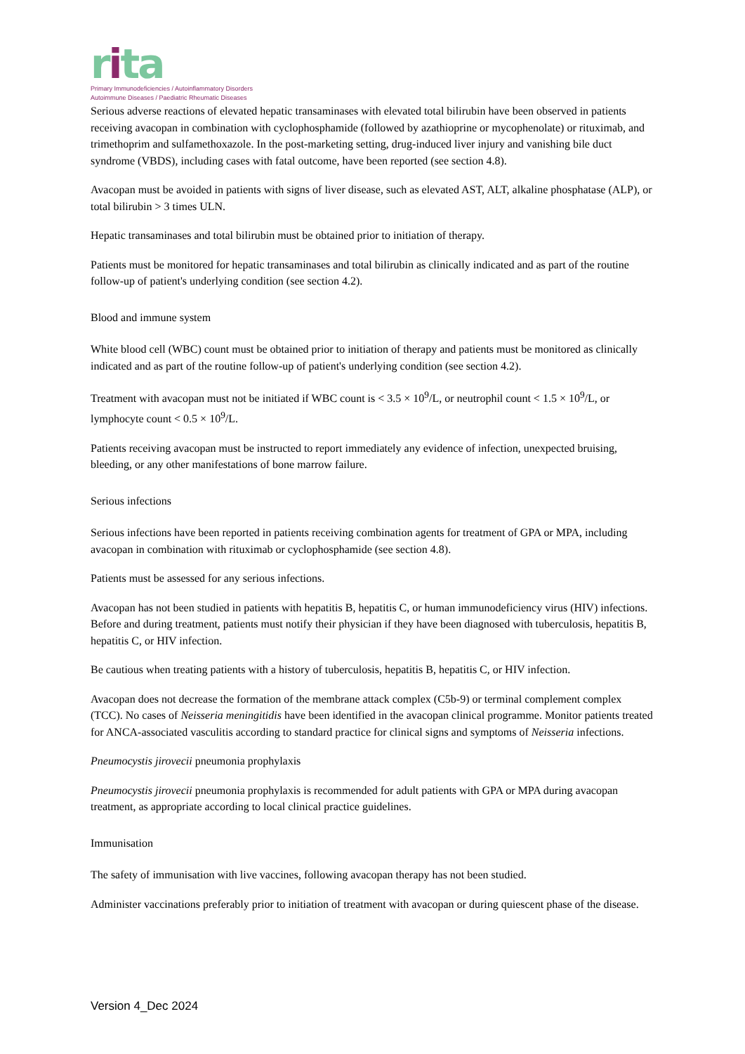rita
Primary Immunodeficiencies / Autoinflammatory Disorders
Autoimmune Diseases / Paediatric Rheumatic Diseases
Serious adverse reactions of elevated hepatic transaminases with elevated total bilirubin have been observed in patients receiving avacopan in combination with cyclophosphamide (followed by azathioprine or mycophenolate) or rituximab, and trimethoprim and sulfamethoxazole. In the post-marketing setting, drug-induced liver injury and vanishing bile duct syndrome (VBDS), including cases with fatal outcome, have been reported (see section 4.8).
Avacopan must be avoided in patients with signs of liver disease, such as elevated AST, ALT, alkaline phosphatase (ALP), or total bilirubin > 3 times ULN.
Hepatic transaminases and total bilirubin must be obtained prior to initiation of therapy.
Patients must be monitored for hepatic transaminases and total bilirubin as clinically indicated and as part of the routine follow-up of patient's underlying condition (see section 4.2).
Blood and immune system
White blood cell (WBC) count must be obtained prior to initiation of therapy and patients must be monitored as clinically indicated and as part of the routine follow-up of patient's underlying condition (see section 4.2).
Treatment with avacopan must not be initiated if WBC count is < 3.5 × 10<sup>9</sup>/L, or neutrophil count < 1.5 × 10<sup>9</sup>/L, or lymphocyte count < 0.5 × 10<sup>9</sup>/L.
Patients receiving avacopan must be instructed to report immediately any evidence of infection, unexpected bruising, bleeding, or any other manifestations of bone marrow failure.
Serious infections
Serious infections have been reported in patients receiving combination agents for treatment of GPA or MPA, including avacopan in combination with rituximab or cyclophosphamide (see section 4.8).
Patients must be assessed for any serious infections.
Avacopan has not been studied in patients with hepatitis B, hepatitis C, or human immunodeficiency virus (HIV) infections. Before and during treatment, patients must notify their physician if they have been diagnosed with tuberculosis, hepatitis B, hepatitis C, or HIV infection.
Be cautious when treating patients with a history of tuberculosis, hepatitis B, hepatitis C, or HIV infection.
Avacopan does not decrease the formation of the membrane attack complex (C5b-9) or terminal complement complex (TCC). No cases of Neisseria meningitidis have been identified in the avacopan clinical programme. Monitor patients treated for ANCA-associated vasculitis according to standard practice for clinical signs and symptoms of Neisseria infections.
Pneumocystis jirovecii pneumonia prophylaxis
Pneumocystis jirovecii pneumonia prophylaxis is recommended for adult patients with GPA or MPA during avacopan treatment, as appropriate according to local clinical practice guidelines.
Immunisation
The safety of immunisation with live vaccines, following avacopan therapy has not been studied.
Administer vaccinations preferably prior to initiation of treatment with avacopan or during quiescent phase of the disease.
Version 4_Dec 2024